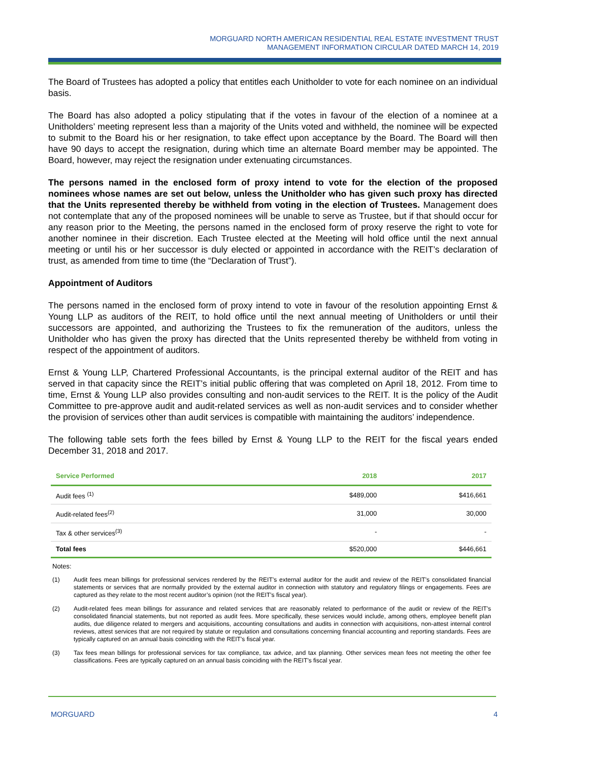MORGUARD NORTH AMERICAN RESIDENTIAL REAL ESTATE INVESTMENT TRUST
MANAGEMENT INFORMATION CIRCULAR DATED MARCH 14, 2019
The Board of Trustees has adopted a policy that entitles each Unitholder to vote for each nominee on an individual basis.
The Board has also adopted a policy stipulating that if the votes in favour of the election of a nominee at a Unitholders’ meeting represent less than a majority of the Units voted and withheld, the nominee will be expected to submit to the Board his or her resignation, to take effect upon acceptance by the Board. The Board will then have 90 days to accept the resignation, during which time an alternate Board member may be appointed. The Board, however, may reject the resignation under extenuating circumstances.
The persons named in the enclosed form of proxy intend to vote for the election of the proposed nominees whose names are set out below, unless the Unitholder who has given such proxy has directed that the Units represented thereby be withheld from voting in the election of Trustees. Management does not contemplate that any of the proposed nominees will be unable to serve as Trustee, but if that should occur for any reason prior to the Meeting, the persons named in the enclosed form of proxy reserve the right to vote for another nominee in their discretion. Each Trustee elected at the Meeting will hold office until the next annual meeting or until his or her successor is duly elected or appointed in accordance with the REIT’s declaration of trust, as amended from time to time (the “Declaration of Trust”).
Appointment of Auditors
The persons named in the enclosed form of proxy intend to vote in favour of the resolution appointing Ernst & Young LLP as auditors of the REIT, to hold office until the next annual meeting of Unitholders or until their successors are appointed, and authorizing the Trustees to fix the remuneration of the auditors, unless the Unitholder who has given the proxy has directed that the Units represented thereby be withheld from voting in respect of the appointment of auditors.
Ernst & Young LLP, Chartered Professional Accountants, is the principal external auditor of the REIT and has served in that capacity since the REIT’s initial public offering that was completed on April 18, 2012. From time to time, Ernst & Young LLP also provides consulting and non-audit services to the REIT. It is the policy of the Audit Committee to pre-approve audit and audit-related services as well as non-audit services and to consider whether the provision of services other than audit services is compatible with maintaining the auditors’ independence.
The following table sets forth the fees billed by Ernst & Young LLP to the REIT for the fiscal years ended December 31, 2018 and 2017.
| Service Performed | 2018 | 2017 |
| --- | --- | --- |
| Audit fees <sup>(1)</sup> | $489,000 | $416,661 |
| Audit-related fees<sup>(2)</sup> | 31,000 | 30,000 |
| Tax & other services<sup>(3)</sup> | - | - |
| Total fees | $520,000 | $446,661 |
Notes:
(1) Audit fees mean billings for professional services rendered by the REIT’s external auditor for the audit and review of the REIT’s consolidated financial statements or services that are normally provided by the external auditor in connection with statutory and regulatory filings or engagements. Fees are captured as they relate to the most recent auditor’s opinion (not the REIT’s fiscal year).
(2) Audit-related fees mean billings for assurance and related services that are reasonably related to performance of the audit or review of the REIT’s consolidated financial statements, but not reported as audit fees. More specifically, these services would include, among others, employee benefit plan audits, due diligence related to mergers and acquisitions, accounting consultations and audits in connection with acquisitions, non-attest internal control reviews, attest services that are not required by statute or regulation and consultations concerning financial accounting and reporting standards. Fees are typically captured on an annual basis coinciding with the REIT’s fiscal year.
(3) Tax fees mean billings for professional services for tax compliance, tax advice, and tax planning. Other services mean fees not meeting the other fee classifications. Fees are typically captured on an annual basis coinciding with the REIT’s fiscal year.
MORGUARD 4